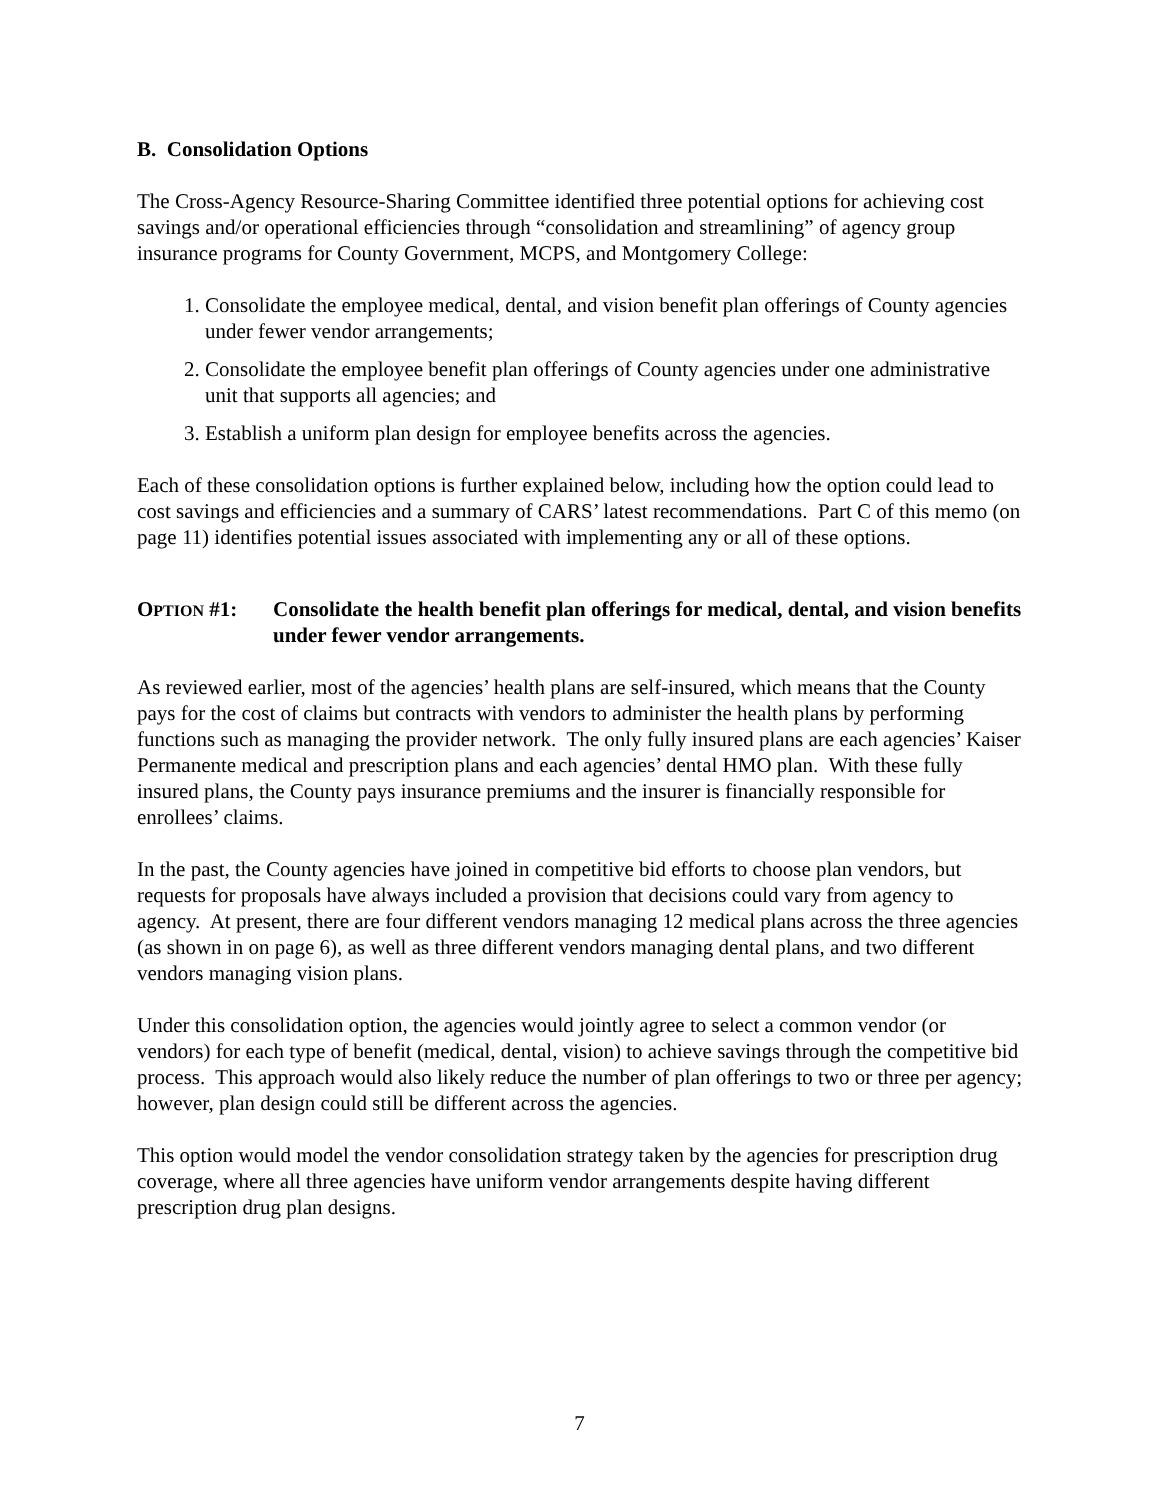B. Consolidation Options
The Cross-Agency Resource-Sharing Committee identified three potential options for achieving cost savings and/or operational efficiencies through “consolidation and streamlining” of agency group insurance programs for County Government, MCPS, and Montgomery College:
1. Consolidate the employee medical, dental, and vision benefit plan offerings of County agencies under fewer vendor arrangements;
2. Consolidate the employee benefit plan offerings of County agencies under one administrative unit that supports all agencies; and
3. Establish a uniform plan design for employee benefits across the agencies.
Each of these consolidation options is further explained below, including how the option could lead to cost savings and efficiencies and a summary of CARS’ latest recommendations. Part C of this memo (on page 11) identifies potential issues associated with implementing any or all of these options.
OPTION #1: Consolidate the health benefit plan offerings for medical, dental, and vision benefits under fewer vendor arrangements.
As reviewed earlier, most of the agencies’ health plans are self-insured, which means that the County pays for the cost of claims but contracts with vendors to administer the health plans by performing functions such as managing the provider network. The only fully insured plans are each agencies’ Kaiser Permanente medical and prescription plans and each agencies’ dental HMO plan. With these fully insured plans, the County pays insurance premiums and the insurer is financially responsible for enrollees’ claims.
In the past, the County agencies have joined in competitive bid efforts to choose plan vendors, but requests for proposals have always included a provision that decisions could vary from agency to agency. At present, there are four different vendors managing 12 medical plans across the three agencies (as shown in on page 6), as well as three different vendors managing dental plans, and two different vendors managing vision plans.
Under this consolidation option, the agencies would jointly agree to select a common vendor (or vendors) for each type of benefit (medical, dental, vision) to achieve savings through the competitive bid process. This approach would also likely reduce the number of plan offerings to two or three per agency; however, plan design could still be different across the agencies.
This option would model the vendor consolidation strategy taken by the agencies for prescription drug coverage, where all three agencies have uniform vendor arrangements despite having different prescription drug plan designs.
7